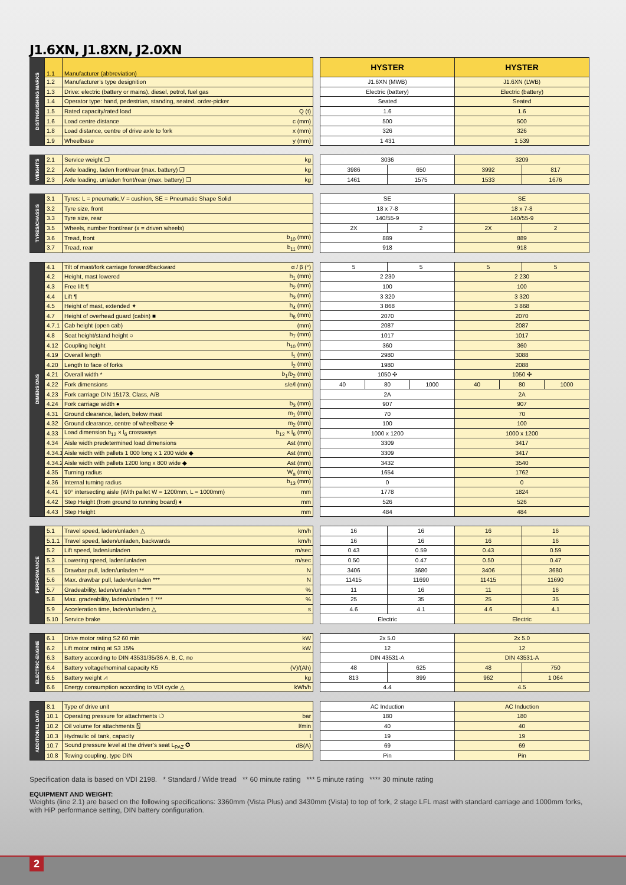J1.6XN, J1.8XN, J2.0XN
| DISTINGUISHING MARKS | 1.1 | Manufacturer (abbreviation) | | | HYSTER | HYSTER |
| | 1.2 | Manufacturer’s type designition | | | J1.6XN (MWB) | J1.6XN (LWB) |
| | 1.3 | Drive: electric (battery or mains), diesel, petrol, fuel gas | | | Electric (battery) | Electric (battery) |
| | 1.4 | Operator type: hand, pedestrian, standing, seated, order-picker | | | Seated | Seated |
| | 1.5 | Rated capacity/rated load | Q (t) | | 1.6 | 1.6 |
| | 1.6 | Load centre distance | c (mm) | | 500 | 500 |
| | 1.8 | Load distance, centre of drive axle to fork | x (mm) | | 326 | 326 |
| | 1.9 | Wheelbase | y (mm) | | 1 431 | 1 539 |
| WEIGHTS | 2.1 | Service weight ❒ | kg | | 3036 | | 3209 | |
| | 2.2 | Axle loading, laden front/rear (max. battery) ❒ | kg | | 3986 | 650 | 3992 | 817 |
| | 2.3 | Axle loading, unladen front/rear (max. battery) ❒ | kg | | 1461 | 1575 | 1533 | 1676 |
| TYRES/CHASSIS | 3.1 | Tyres: L = pneumatic,V = cushion, SE = Pneumatic Shape Solid | | | SE | | SE | |
| | 3.2 | Tyre size, front | | | 18 x 7-8 | | 18 x 7-8 | |
| | 3.3 | Tyre size, rear | | | 140/55-9 | | 140/55-9 | |
| | 3.5 | Wheels, number front/rear (x = driven wheels) | | | 2X | 2 | 2X | 2 |
| | 3.6 | Tread, front | b<sub>10</sub> (mm) | | 889 | | 889 | |
| | 3.7 | Tread, rear | b<sub>11</sub> (mm) | | 918 | | 918 | |
| DIMENSIONS | 4.1 | Tilt of mast/fork carriage forward/backward | α / β (°) | | 5 | | 5 | | 5 | | 5 | |
| | 4.2 | Height, mast lowered | h<sub>1</sub> (mm) | | 2 230 | | | | 2 230 | | | |
| | 4.3 | Free lift ¶ | h<sub>2</sub> (mm) | | 100 | | | | 100 | | | |
| | 4.4 | Lift ¶ | h<sub>3</sub> (mm) | | 3 320 | | | | 3 320 | | | |
| | 4.5 | Height of mast, extended ✦ | h<sub>4</sub> (mm) | | 3 868 | | | | 3 868 | | | |
| | 4.7 | Height of overhead guard (cabin) ■ | h<sub>6</sub> (mm) | | 2070 | | | | 2070 | | | |
| | 4.7.1 | Cab height (open cab) | (mm) | | 2087 | | | | 2087 | | | |
| | 4.8 | Seat height/stand height ○ | h<sub>7</sub> (mm) | | 1017 | | | | 1017 | | | |
| | 4.12 | Coupling height | h<sub>10</sub> (mm) | | 360 | | | | 360 | | | |
| | 4.19 | Overall length | l<sub>1</sub> (mm) | | 2980 | | | | 3088 | | | |
| | 4.20 | Length to face of forks | l<sub>2</sub> (mm) | | 1980 | | | | 2088 | | | |
| | 4.21 | Overall width * | b<sub>1</sub>/b<sub>2</sub> (mm) | | 1050 ✣ | | | | 1050 ✣ | | | |
| | 4.22 | Fork dimensions | s/e/l (mm) | | 40 | 80 | | 1000 | 40 | 80 | | 1000 |
| | 4.23 | Fork carriage DIN 15173. Class, A/B | | | 2A | | | | 2A | | | |
| | 4.24 | Fork carriage width ● | b<sub>3</sub> (mm) | | 907 | | | | 907 | | | |
| | 4.31 | Ground clearance, laden, below mast | m<sub>1</sub> (mm) | | 70 | | | | 70 | | | |
| | 4.32 | Ground clearance, centre of wheelbase ✣ | m<sub>2</sub> (mm) | | 100 | | | | 100 | | | |
| | 4.33 | Load dimension b<sub>12</sub> × l<sub>6</sub> crossways | b<sub>12</sub> × l<sub>6</sub> (mm) | | 1000 x 1200 | | | | 1000 x 1200 | | | |
| | 4.34 | Aisle width predetermined load dimensions | Ast (mm) | | 3309 | | | | 3417 | | | |
| | 4.34.1 | Aisle width with pallets 1 000 long x 1 200 wide ◆ | Ast (mm) | | 3309 | | | | 3417 | | | |
| | 4.34.2 | Aisle width with pallets 1200 long x 800 wide ◆ | Ast (mm) | | 3432 | | | | 3540 | | | |
| | 4.35 | Turning radius | W<sub>a</sub> (mm) | | 1654 | | | | 1762 | | | |
| | 4.36 | Internal turning radius | b<sub>13</sub> (mm) | | 0 | | | | 0 | | | |
| | 4.41 | 90° intersecting aisle (With pallet W = 1200mm, L = 1000mm) | mm | | 1778 | | | | 1824 | | | |
| | 4.42 | Step Height (from ground to running board) ♦ | mm | | 526 | | | | 526 | | | |
| | 4.43 | Step Height | mm | | 484 | | | | 484 | | | |
| PERFORMANCE | 5.1 | Travel speed, laden/unladen △ | km/h | | 16 | 16 | 16 | 16 |
| | 5.1.1 | Travel speed, laden/unladen, backwards | km/h | | 16 | 16 | 16 | 16 |
| | 5.2 | Lift speed, laden/unladen | m/sec | | 0.43 | 0.59 | 0.43 | 0.59 |
| | 5.3 | Lowering speed, laden/unladen | m/sec | | 0.50 | 0.47 | 0.50 | 0.47 |
| | 5.5 | Drawbar pull, laden/unladen ** | N | | 3406 | 3680 | 3406 | 3680 |
| | 5.6 | Max. drawbar pull, laden/unladen *** | N | | 11415 | 11690 | 11415 | 11690 |
| | 5.7 | Gradeability, laden/unladen † **** | % | | 11 | 16 | 11 | 16 |
| | 5.8 | Max. gradeability, laden/unladen † *** | % | | 25 | 35 | 25 | 35 |
| | 5.9 | Acceleration time, laden/unladen △ | s | | 4.6 | 4.1 | 4.6 | 4.1 |
| | 5.10 | Service brake | | | Electric | | Electric | |
| ELECTRIC-ENGINE | 6.1 | Drive motor rating S2 60 min | kW | | 2x 5.0 | | 2x 5.0 | |
| | 6.2 | Lift motor rating at S3 15% | kW | | 12 | | 12 | |
| | 6.3 | Battery according to DIN 43531/35/36 A, B, C, no | | | DIN 43531-A | | DIN 43531-A | |
| | 6.4 | Battery voltage/nominal capacity K5 | (V)/(Ah) | | 48 | 625 | 48 | 750 |
| | 6.5 | Battery weight ⩘ | kg | | 813 | 899 | 962 | 1 064 |
| | 6.6 | Energy consumption according to VDI cycle △ | kWh/h | | 4.4 | | 4.5 | |
| ADDITIONAL DATA | 8.1 | Type of drive unit | | | AC Induction | AC Induction |
| | 10.1 | Operating pressure for attachments ❍ | bar | | 180 | 180 |
| | 10.2 | Oil volume for attachments ⍂ | l/min | | 40 | 40 |
| | 10.3 | Hydraulic oil tank, capacity | l | | 19 | 19 |
| | 10.7 | Sound pressure level at the driver’s seat L<sub>PAZ</sub> ✪ | dB(A) | | 69 | 69 |
| | 10.8 | Towing coupling, type DIN | | | Pin | Pin |
Specification data is based on VDI 2198. * Standard / Wide tread ** 60 minute rating *** 5 minute rating **** 30 minute rating
EQUIPMENT AND WEIGHT:
Weights (line 2.1) are based on the following specifications: 3360mm (Vista Plus) and 3430mm (Vista) to top of fork, 2 stage LFL mast with standard carriage and 1000mm forks, with HiP performance setting, DIN battery configuration.
2